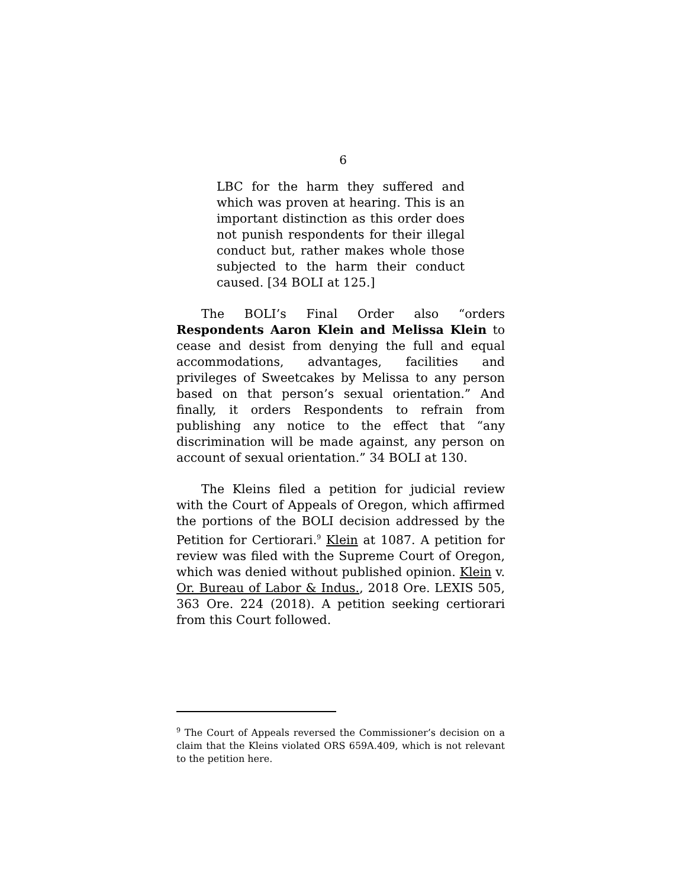6
LBC for the harm they suffered and which was proven at hearing. This is an important distinction as this order does not punish respondents for their illegal conduct but, rather makes whole those subjected to the harm their conduct caused. [34 BOLI at 125.]
The BOLI’s Final Order also “orders Respondents Aaron Klein and Melissa Klein to cease and desist from denying the full and equal accommodations, advantages, facilities and privileges of Sweetcakes by Melissa to any person based on that person’s sexual orientation.” And finally, it orders Respondents to refrain from publishing any notice to the effect that “any discrimination will be made against, any person on account of sexual orientation.” 34 BOLI at 130.
The Kleins filed a petition for judicial review with the Court of Appeals of Oregon, which affirmed the portions of the BOLI decision addressed by the Petition for Certiorari.<sup>9</sup> Klein at 1087. A petition for review was filed with the Supreme Court of Oregon, which was denied without published opinion. Klein v. Or. Bureau of Labor & Indus., 2018 Ore. LEXIS 505, 363 Ore. 224 (2018). A petition seeking certiorari from this Court followed.
<sup>9</sup> The Court of Appeals reversed the Commissioner’s decision on a claim that the Kleins violated ORS 659A.409, which is not relevant to the petition here.